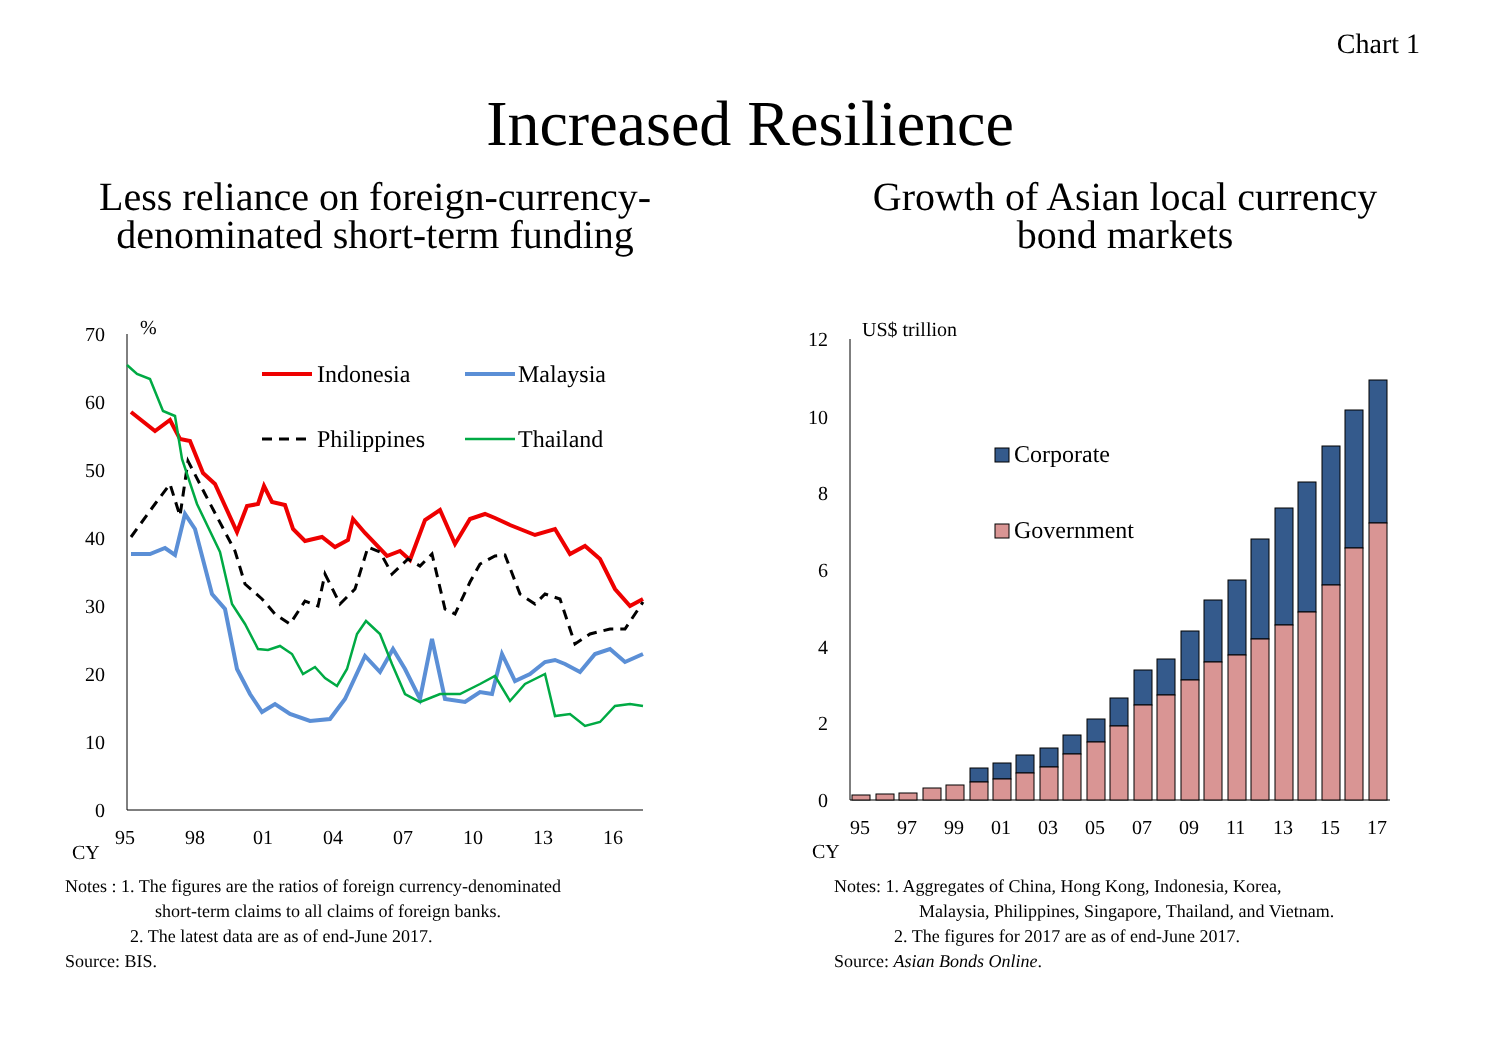Chart 1
Increased Resilience
Less reliance on foreign-currency-
denominated short-term funding
%
70
60
50
40
30
20
10
0
95
98
01
04
07
10
13
16
CY
Indonesia
Malaysia
Philippines
Thailand
Notes : 1. The figures are the ratios of foreign currency-denominated
short-term claims to all claims of foreign banks.
2. The latest data are as of end-June 2017.
Source: BIS.
Growth of Asian local currency
bond markets
US$ trillion
12
10
8
6
4
2
0
95
97
99
01
03
05
07
09
11
13
15
17
CY
Corporate
Government
Notes: 1. Aggregates of China, Hong Kong, Indonesia, Korea,
Malaysia, Philippines, Singapore, Thailand, and Vietnam.
2. The figures for 2017 are as of end-June 2017.
Source: Asian Bonds Online.